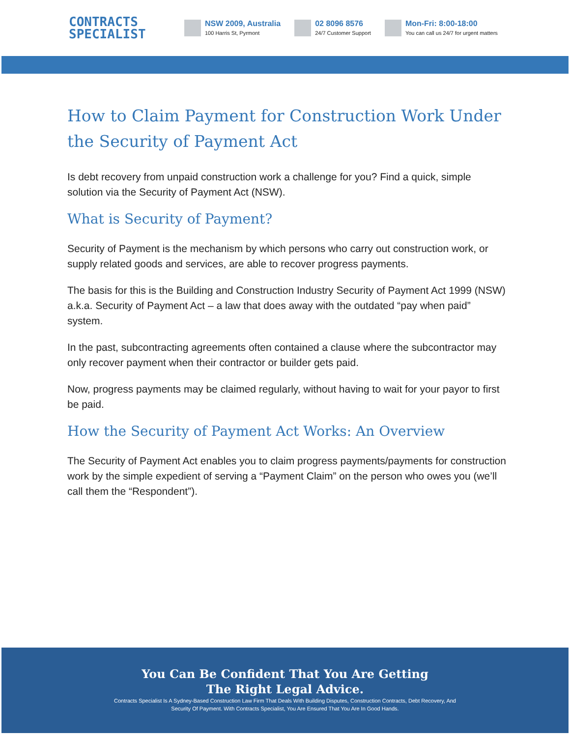CONTRACTS
SPECIALIST
NSW 2009, Australia
100 Harris St, Pyrmont
02 8096 8576
24/7 Customer Support
Mon-Fri: 8:00-18:00
You can call us 24/7 for urgent matters
How to Claim Payment for Construction Work Under the Security of Payment Act
Is debt recovery from unpaid construction work a challenge for you? Find a quick, simple solution via the Security of Payment Act (NSW).
What is Security of Payment?
Security of Payment is the mechanism by which persons who carry out construction work, or supply related goods and services, are able to recover progress payments.
The basis for this is the Building and Construction Industry Security of Payment Act 1999 (NSW) a.k.a. Security of Payment Act – a law that does away with the outdated “pay when paid” system.
In the past, subcontracting agreements often contained a clause where the subcontractor may only recover payment when their contractor or builder gets paid.
Now, progress payments may be claimed regularly, without having to wait for your payor to first be paid.
How the Security of Payment Act Works: An Overview
The Security of Payment Act enables you to claim progress payments/payments for construction work by the simple expedient of serving a “Payment Claim” on the person who owes you (we’ll call them the “Respondent”).
You Can Be Confident That You Are Getting
The Right Legal Advice.
Contracts Specialist Is A Sydney-Based Construction Law Firm That Deals With Building Disputes, Construction Contracts, Debt Recovery, And
Security Of Payment. With Contracts Specialist, You Are Ensured That You Are In Good Hands.